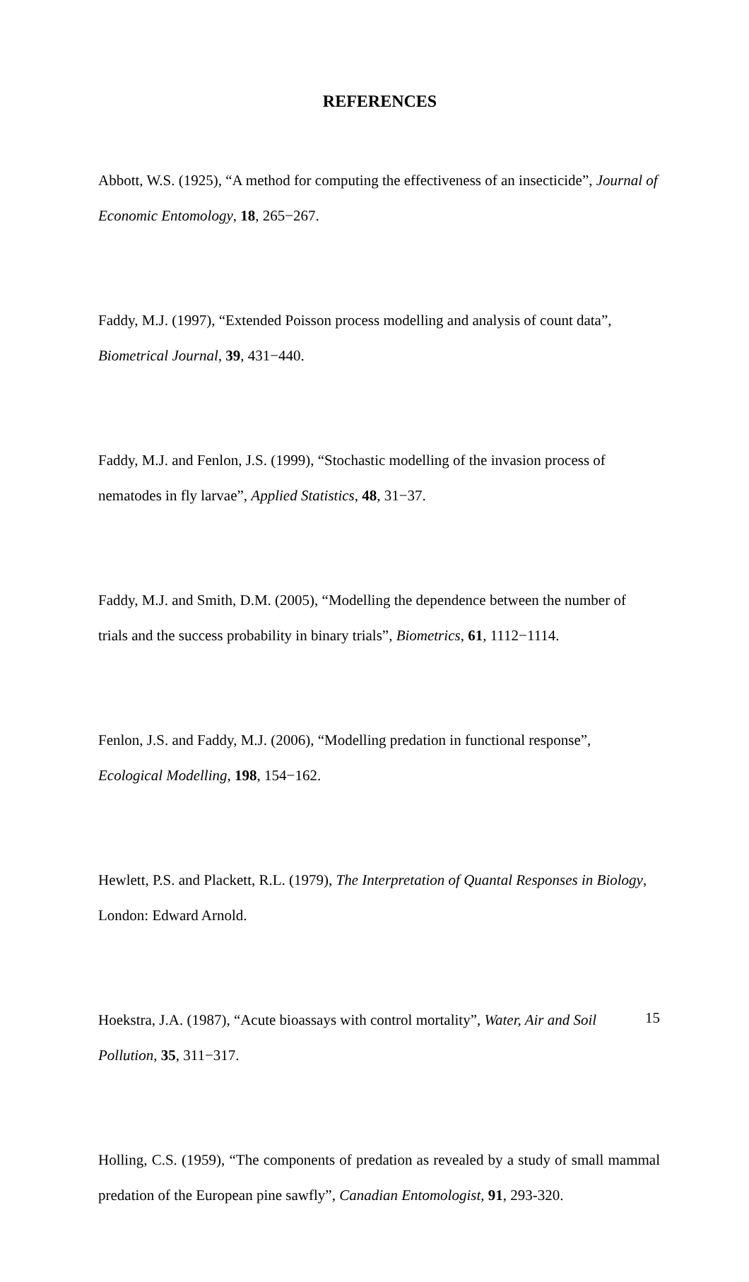REFERENCES
Abbott, W.S. (1925), “A method for computing the effectiveness of an insecticide”, Journal of Economic Entomology, 18, 265−267.
Faddy, M.J. (1997), “Extended Poisson process modelling and analysis of count data”,
Biometrical Journal, 39, 431−440.
Faddy, M.J. and Fenlon, J.S. (1999), “Stochastic modelling of the invasion process of
nematodes in fly larvae”, Applied Statistics, 48, 31−37.
Faddy, M.J. and Smith, D.M. (2005), “Modelling the dependence between the number of
trials and the success probability in binary trials”, Biometrics, 61, 1112−1114.
Fenlon, J.S. and Faddy, M.J. (2006), “Modelling predation in functional response”,
Ecological Modelling, 198, 154−162.
Hewlett, P.S. and Plackett, R.L. (1979), The Interpretation of Quantal Responses in Biology,
London: Edward Arnold.
Hoekstra, J.A. (1987), “Acute bioassays with control mortality”, Water, Air and Soil
Pollution, 35, 311−317.
Holling, C.S. (1959), “The components of predation as revealed by a study of small mammal predation of the European pine sawfly”, Canadian Entomologist, 91, 293-320.
15